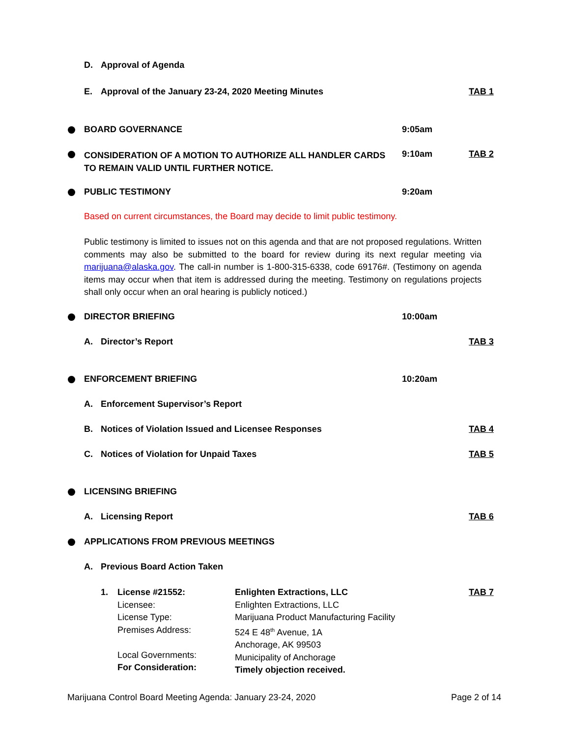D. Approval of Agenda
E. Approval of the January 23-24, 2020 Meeting Minutes TAB 1
BOARD GOVERNANCE 9:05am
CONSIDERATION OF A MOTION TO AUTHORIZE ALL HANDLER CARDS TO REMAIN VALID UNTIL FURTHER NOTICE. 9:10am TAB 2
PUBLIC TESTIMONY 9:20am
Based on current circumstances, the Board may decide to limit public testimony.
Public testimony is limited to issues not on this agenda and that are not proposed regulations. Written comments may also be submitted to the board for review during its next regular meeting via marijuana@alaska.gov. The call-in number is 1-800-315-6338, code 69176#. (Testimony on agenda items may occur when that item is addressed during the meeting. Testimony on regulations projects shall only occur when an oral hearing is publicly noticed.)
DIRECTOR BRIEFING 10:00am
A. Director’s Report TAB 3
ENFORCEMENT BRIEFING 10:20am
A. Enforcement Supervisor’s Report
B. Notices of Violation Issued and Licensee Responses TAB 4
C. Notices of Violation for Unpaid Taxes TAB 5
LICENSING BRIEFING
A. Licensing Report TAB 6
APPLICATIONS FROM PREVIOUS MEETINGS
A. Previous Board Action Taken
1.
License #21552:
Licensee:
License Type:
Premises Address:
Local Governments:
For Consideration:
Enlighten Extractions, LLC
Enlighten Extractions, LLC
Marijuana Product Manufacturing Facility
524 E 48<sup>th</sup> Avenue, 1A
Anchorage, AK 99503
Municipality of Anchorage
Timely objection received.
TAB 7
Marijuana Control Board Meeting Agenda: January 23-24, 2020 Page 2 of 14